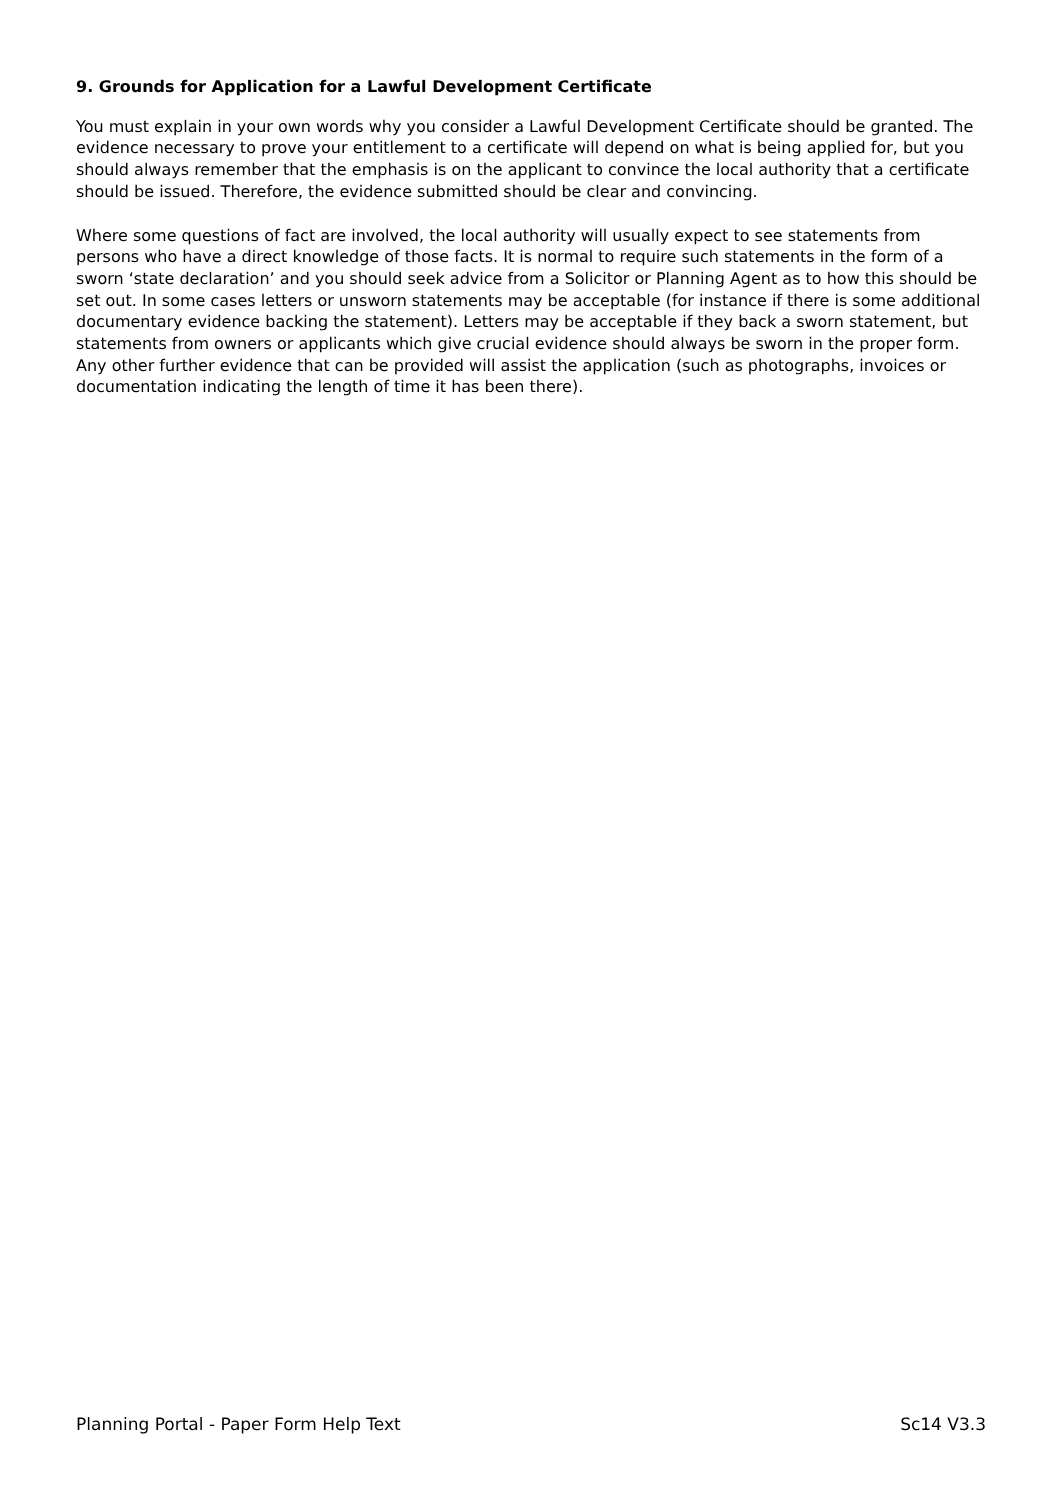9. Grounds for Application for a Lawful Development Certificate
You must explain in your own words why you consider a Lawful Development Certificate should be granted. The evidence necessary to prove your entitlement to a certificate will depend on what is being applied for, but you should always remember that the emphasis is on the applicant to convince the local authority that a certificate should be issued. Therefore, the evidence submitted should be clear and convincing.
Where some questions of fact are involved, the local authority will usually expect to see statements from persons who have a direct knowledge of those facts. It is normal to require such statements in the form of a sworn ‘state declaration’ and you should seek advice from a Solicitor or Planning Agent as to how this should be set out. In some cases letters or unsworn statements may be acceptable (for instance if there is some additional documentary evidence backing the statement). Letters may be acceptable if they back a sworn statement, but statements from owners or applicants which give crucial evidence should always be sworn in the proper form. Any other further evidence that can be provided will assist the application (such as photographs, invoices or documentation indicating the length of time it has been there).
Planning Portal - Paper Form Help Text Sc14 V3.3